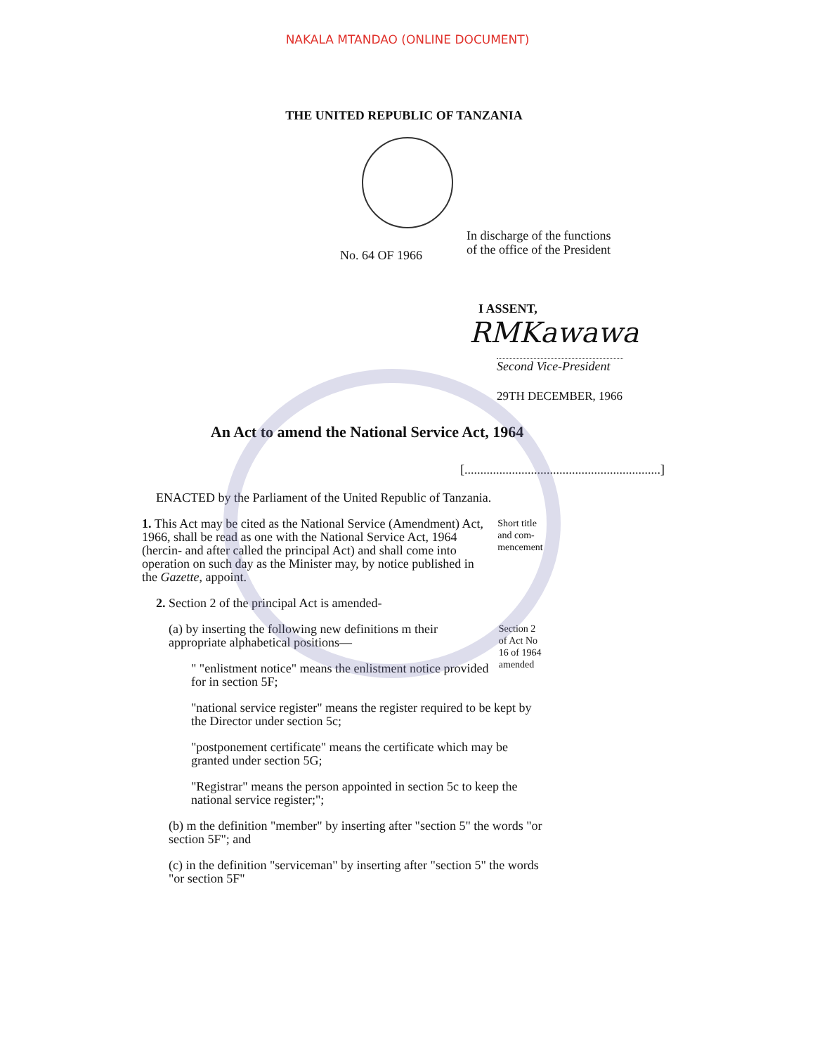NAKALA MTANDAO (ONLINE DOCUMENT)
THE UNITED REPUBLIC OF TANZANIA
No. 64 OF 1966
In discharge of the functions
of the office of the President
I ASSENT,
RMKawawa
Second Vice-President
29TH DECEMBER, 1966
An Act to amend the National Service Act, 1964
[..............................................................]
ENACTED by the Parliament of the United Republic of Tanzania.
1. This Act may be cited as the National Service (Amendment) Act, 1966, shall be read as one with the National Service Act, 1964 (hercin- and after called the principal Act) and shall come into operation on such day as the Minister may, by notice published in the Gazette, appoint.
Short title and com-mencement
2. Section 2 of the principal Act is amended-
(a) by inserting the following new definitions m their appropriate alphabetical positions—
" "enlistment notice" means the enlistment notice provided for in section 5F;
Section 2 of Act No 16 of 1964 amended
"national service register" means the register required to be kept by the Director under section 5c;
"postponement certificate" means the certificate which may be granted under section 5G;
"Registrar" means the person appointed in section 5c to keep the national service register;";
(b) m the definition "member" by inserting after "section 5" the words "or section 5F"; and
(c) in the definition "serviceman" by inserting after "section 5" the words "or section 5F"